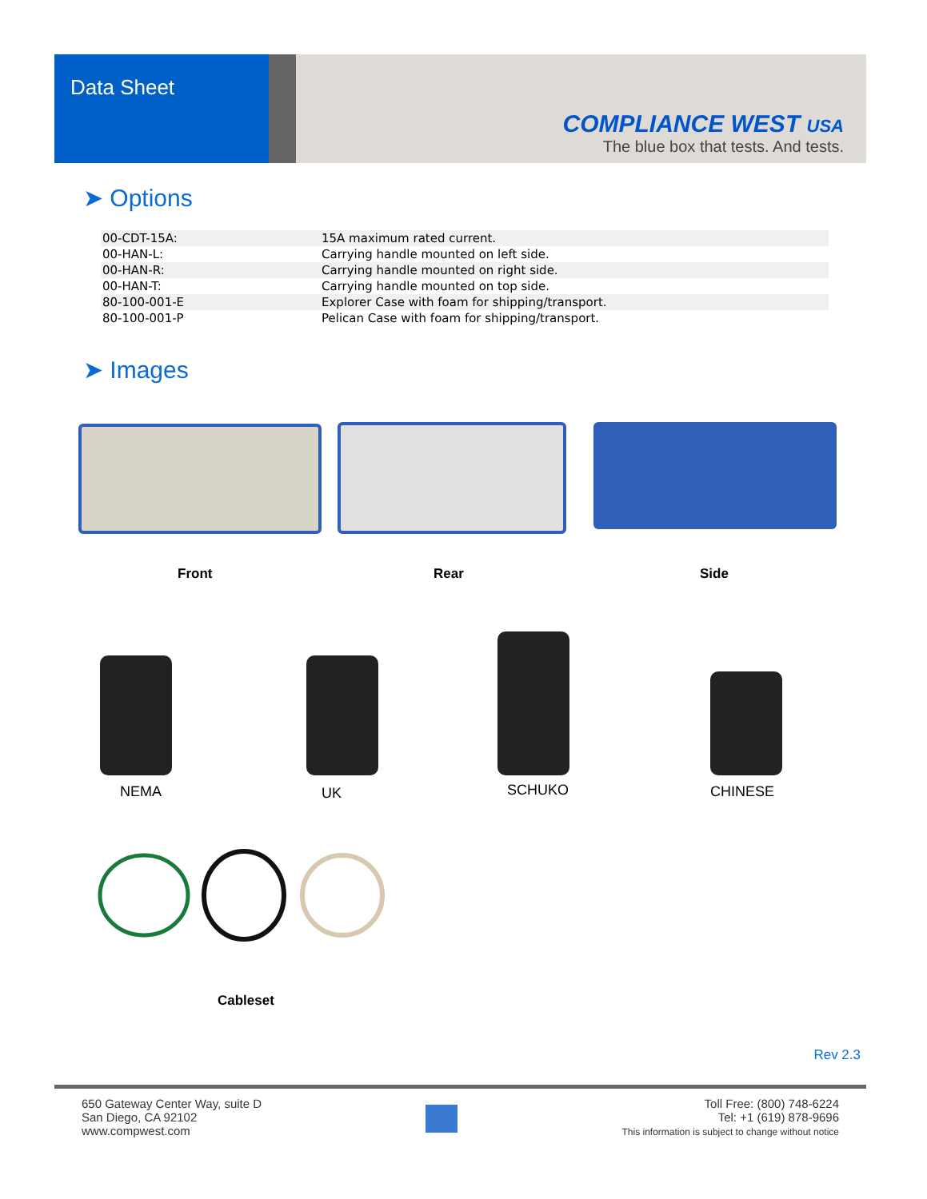Data Sheet
COMPLIANCE WEST USA
The blue box that tests. And tests.
➤ Options
| 00-CDT-15A: | 15A maximum rated current. |
| 00-HAN-L: | Carrying handle mounted on left side. |
| 00-HAN-R: | Carrying handle mounted on right side. |
| 00-HAN-T: | Carrying handle mounted on top side. |
| 80-100-001-E | Explorer Case with foam for shipping/transport. |
| 80-100-001-P | Pelican Case with foam for shipping/transport. |
➤ Images
Front Rear Side
NEMA UK SCHUKO CHINESE
Cableset
Rev 2.3
650 Gateway Center Way, suite D
San Diego, CA 92102
www.compwest.com
Toll Free: (800) 748-6224
Tel: +1 (619) 878-9696
This information is subject to change without notice